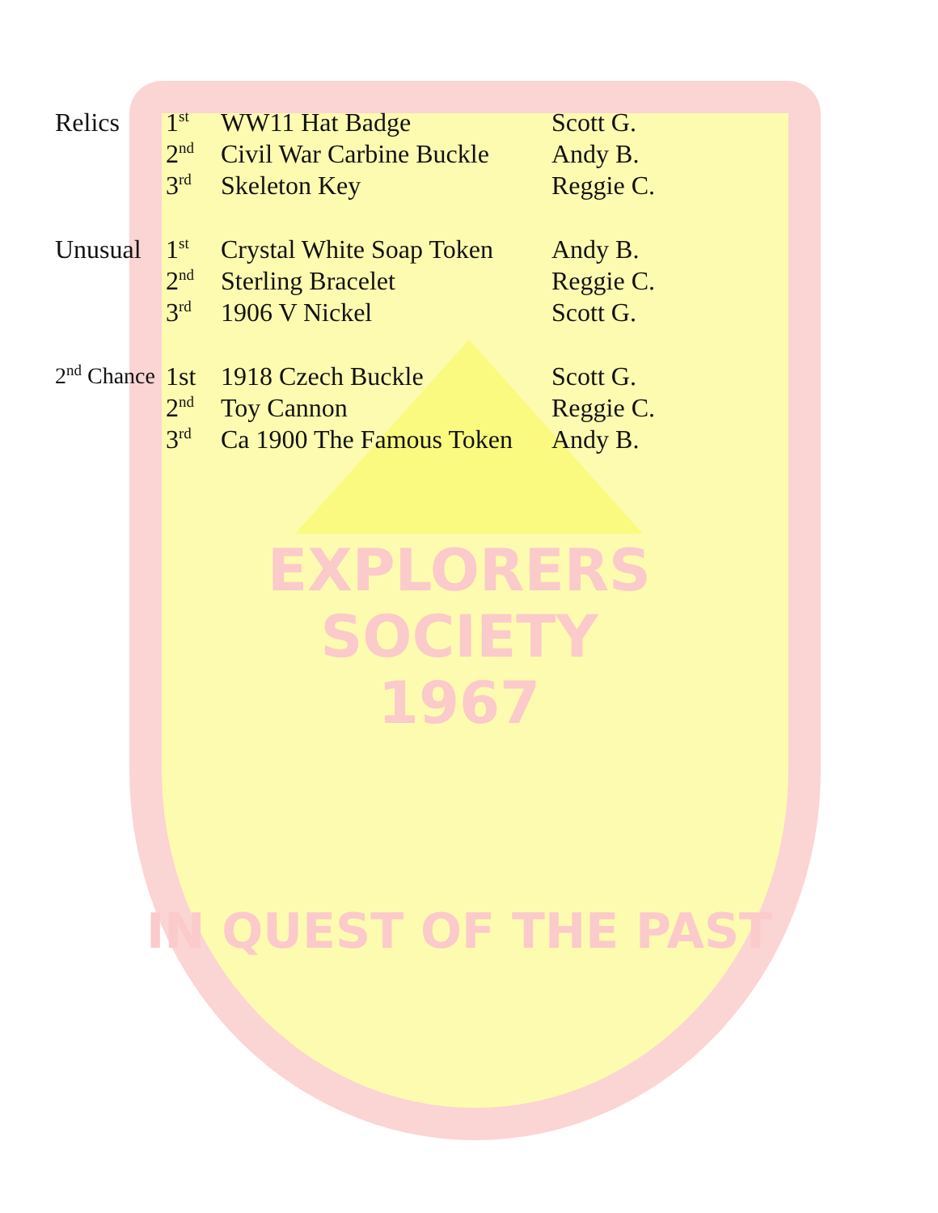| Relics | 1<sup>st</sup> | WW11 Hat Badge | Scott G. |
| | 2<sup>nd</sup> | Civil War Carbine Buckle | Andy B. |
| | 3<sup>rd</sup> | Skeleton Key | Reggie C. |
| Unusual | 1<sup>st</sup> | Crystal White Soap Token | Andy B. |
| | 2<sup>nd</sup> | Sterling Bracelet | Reggie C. |
| | 3<sup>rd</sup> | 1906 V Nickel | Scott G. |
| 2<sup>nd</sup> Chance | 1st | 1918 Czech Buckle | Scott G. |
| | 2<sup>nd</sup> | Toy Cannon | Reggie C. |
| | 3<sup>rd</sup> | Ca 1900 The Famous Token | Andy B. |
EXPLORERS
SOCIETY
1967
IN QUEST OF THE PAST